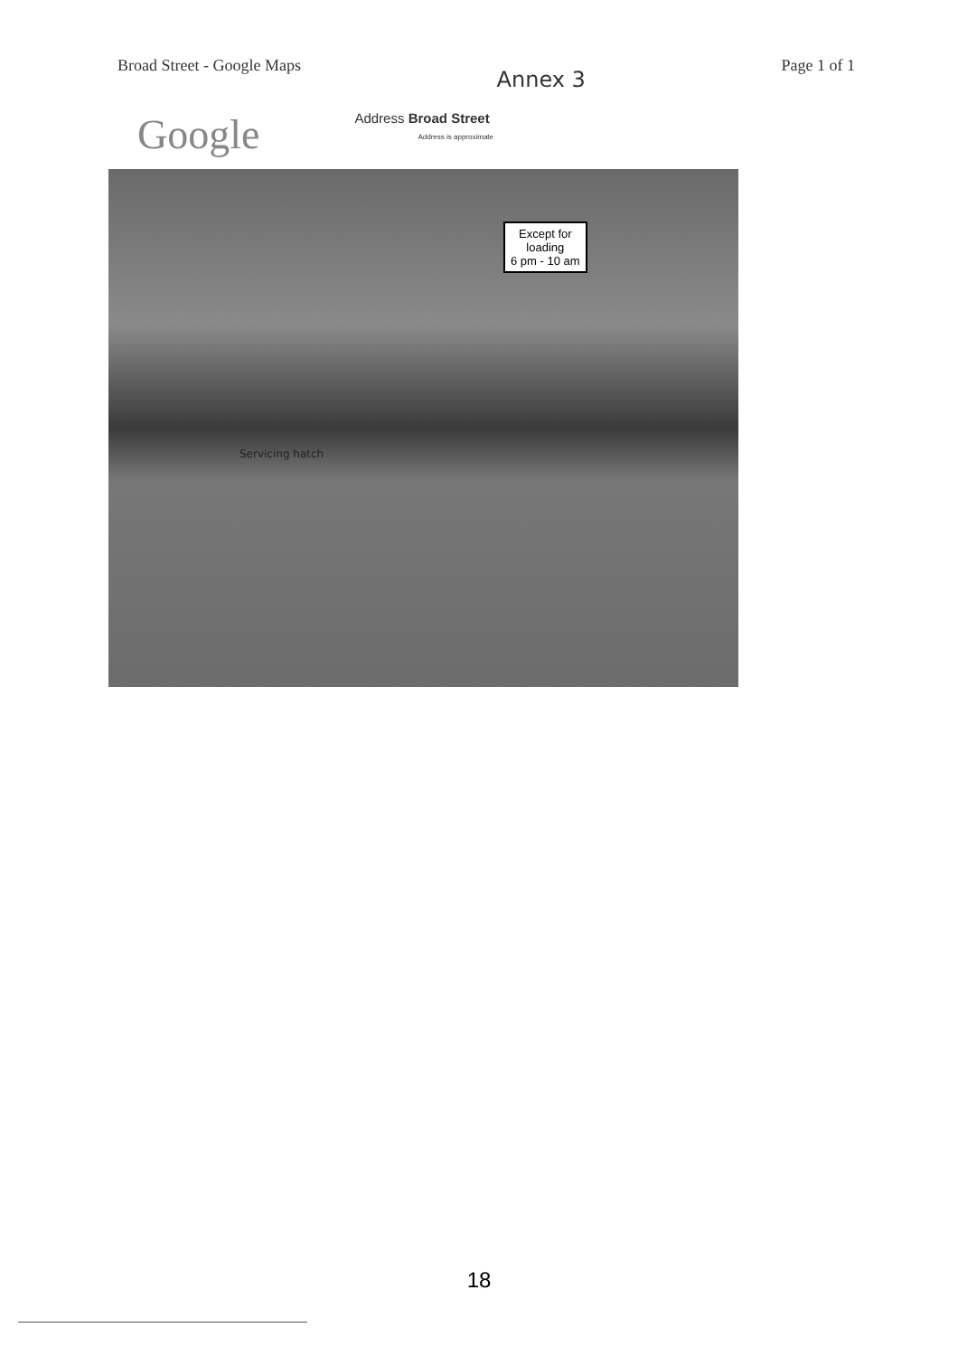Broad Street - Google Maps Annex 3 Page 1 of 1
Google
Address Broad Street
Address is approximate
Except for
loading
6 pm - 10 am
Servicing hatch
18